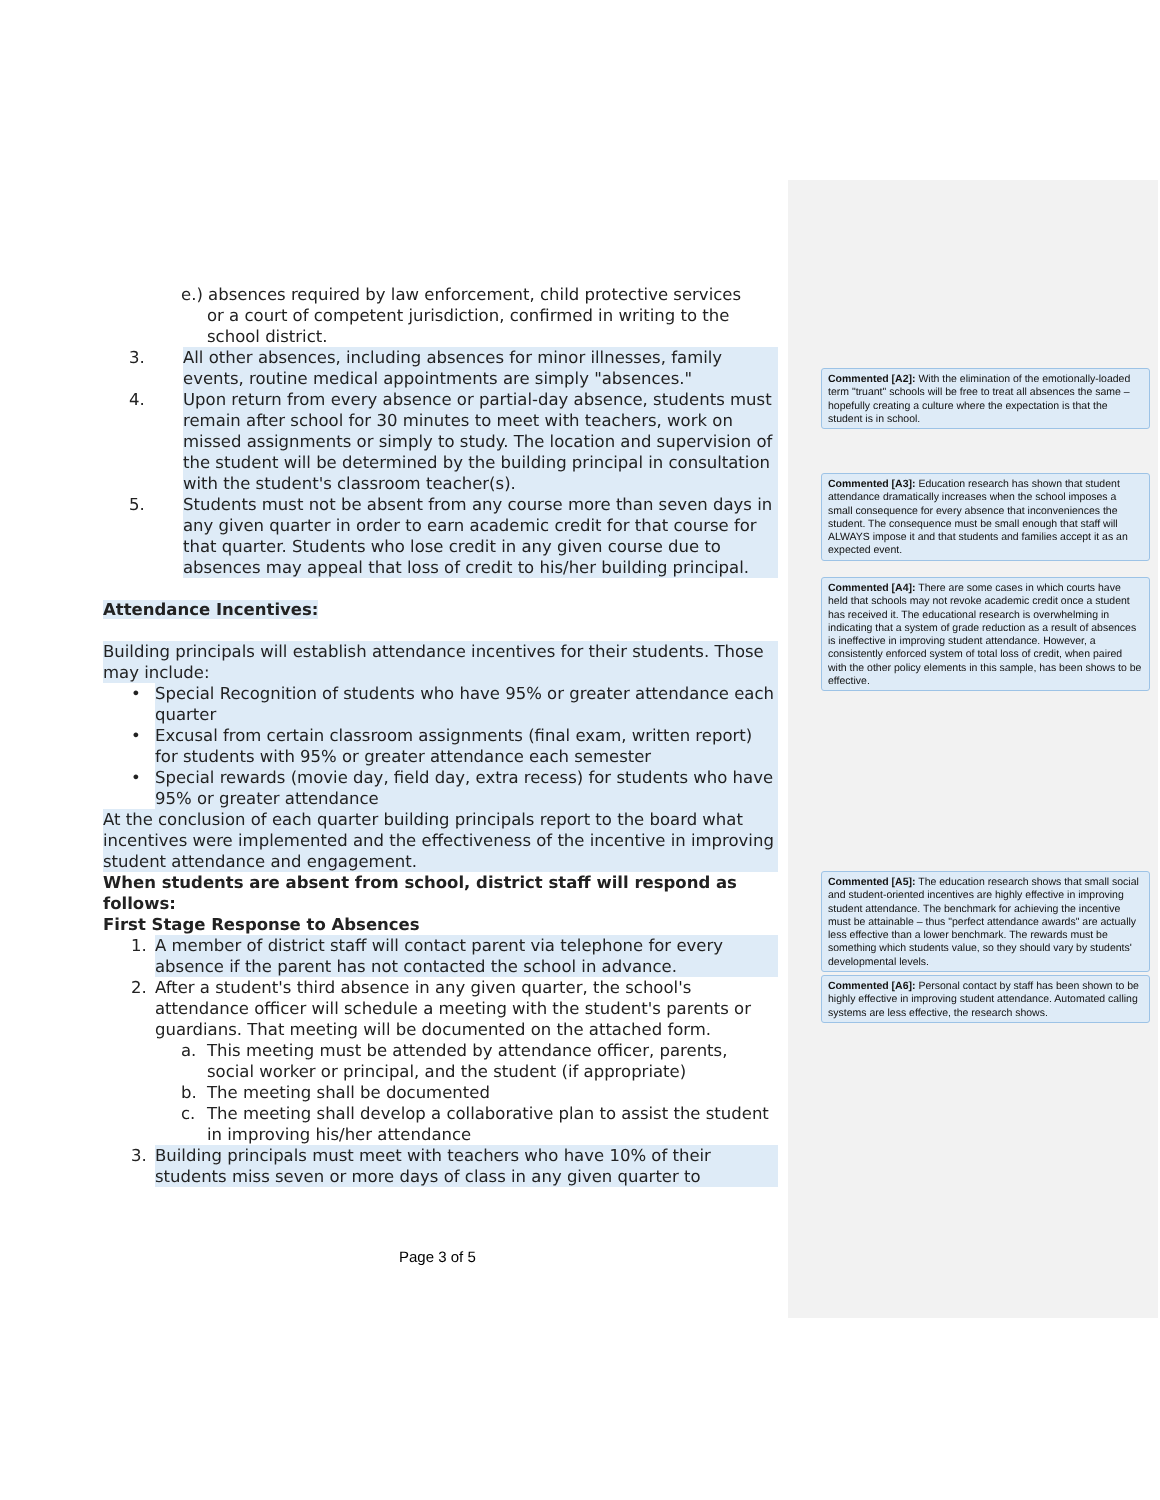e.) absences required by law enforcement, child protective services
or a court of competent jurisdiction, confirmed in writing to the
school district.
3. All other absences, including absences for minor illnesses, family events, routine medical appointments are simply "absences."
4. Upon return from every absence or partial-day absence, students must remain after school for 30 minutes to meet with teachers, work on missed assignments or simply to study. The location and supervision of the student will be determined by the building principal in consultation with the student's classroom teacher(s).
5. Students must not be absent from any course more than seven days in any given quarter in order to earn academic credit for that course for that quarter. Students who lose credit in any given course due to absences may appeal that loss of credit to his/her building principal.
Attendance Incentives:
Building principals will establish attendance incentives for their students. Those may include:
• Special Recognition of students who have 95% or greater attendance each quarter
• Excusal from certain classroom assignments (final exam, written report) for students with 95% or greater attendance each semester
• Special rewards (movie day, field day, extra recess) for students who have 95% or greater attendance
At the conclusion of each quarter building principals report to the board what incentives were implemented and the effectiveness of the incentive in improving student attendance and engagement.
When students are absent from school, district staff will respond as follows:
First Stage Response to Absences
1. A member of district staff will contact parent via telephone for every absence if the parent has not contacted the school in advance.
2. After a student's third absence in any given quarter, the school's attendance officer will schedule a meeting with the student's parents or guardians. That meeting will be documented on the attached form.
a. This meeting must be attended by attendance officer, parents, social worker or principal, and the student (if appropriate)
b. The meeting shall be documented
c. The meeting shall develop a collaborative plan to assist the student in improving his/her attendance
3. Building principals must meet with teachers who have 10% of their students miss seven or more days of class in any given quarter to
Commented [A2]: With the elimination of the emotionally-loaded term "truant" schools will be free to treat all absences the same – hopefully creating a culture where the expectation is that the student is in school.
Commented [A3]: Education research has shown that student attendance dramatically increases when the school imposes a small consequence for every absence that inconveniences the student. The consequence must be small enough that staff will ALWAYS impose it and that students and families accept it as an expected event.
Commented [A4]: There are some cases in which courts have held that schools may not revoke academic credit once a student has received it. The educational research is overwhelming in indicating that a system of grade reduction as a result of absences is ineffective in improving student attendance. However, a consistently enforced system of total loss of credit, when paired with the other policy elements in this sample, has been shows to be effective.
Commented [A5]: The education research shows that small social and student-oriented incentives are highly effective in improving student attendance. The benchmark for achieving the incentive must be attainable – thus "perfect attendance awards" are actually less effective than a lower benchmark. The rewards must be something which students value, so they should vary by students' developmental levels.
Commented [A6]: Personal contact by staff has been shown to be highly effective in improving student attendance. Automated calling systems are less effective, the research shows.
Page 3 of 5